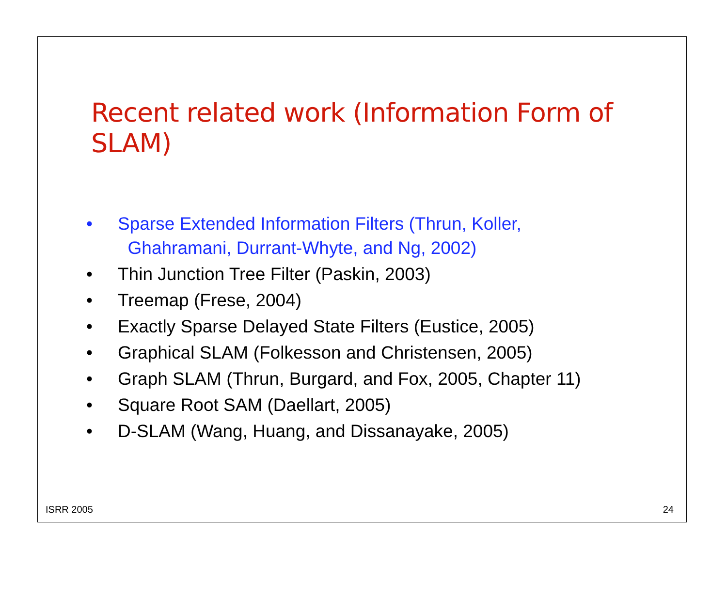Recent related work (Information Form of SLAM)
• Sparse Extended Information Filters (Thrun, Koller,
Ghahramani, Durrant-Whyte, and Ng, 2002)
• Thin Junction Tree Filter (Paskin, 2003)
• Treemap (Frese, 2004)
• Exactly Sparse Delayed State Filters (Eustice, 2005)
• Graphical SLAM (Folkesson and Christensen, 2005)
• Graph SLAM (Thrun, Burgard, and Fox, 2005, Chapter 11)
• Square Root SAM (Daellart, 2005)
• D-SLAM (Wang, Huang, and Dissanayake, 2005)
ISRR 2005 24